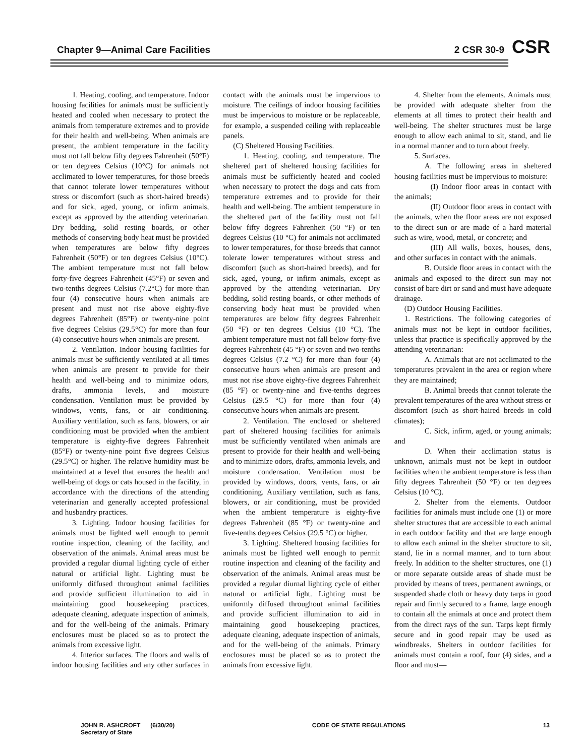Chapter 9—Animal Care Facilities 2 CSR 30-9
CSR
1. Heating, cooling, and temperature. Indoor housing facilities for animals must be sufficiently heated and cooled when necessary to protect the animals from temperature extremes and to provide for their health and well-being. When animals are present, the ambient temperature in the facility must not fall below fifty degrees Fahrenheit (50°F) or ten degrees Celsius (10°C) for animals not acclimated to lower temperatures, for those breeds that cannot tolerate lower temperatures without stress or discomfort (such as short-haired breeds) and for sick, aged, young, or infirm animals, except as approved by the attending veterinarian. Dry bedding, solid resting boards, or other methods of conserving body heat must be provided when temperatures are below fifty degrees Fahrenheit (50°F) or ten degrees Celsius (10°C). The ambient temperature must not fall below forty-five degrees Fahrenheit (45°F) or seven and two-tenths degrees Celsius (7.2°C) for more than four (4) consecutive hours when animals are present and must not rise above eighty-five degrees Fahrenheit (85°F) or twenty-nine point five degrees Celsius (29.5°C) for more than four (4) consecutive hours when animals are present.
2. Ventilation. Indoor housing facilities for animals must be sufficiently ventilated at all times when animals are present to provide for their health and well-being and to minimize odors, drafts, ammonia levels, and moisture condensation. Ventilation must be provided by windows, vents, fans, or air conditioning. Auxiliary ventilation, such as fans, blowers, or air conditioning must be provided when the ambient temperature is eighty-five degrees Fahrenheit (85°F) or twenty-nine point five degrees Celsius (29.5°C) or higher. The relative humidity must be maintained at a level that ensures the health and well-being of dogs or cats housed in the facility, in accordance with the directions of the attending veterinarian and generally accepted professional and husbandry practices.
3. Lighting. Indoor housing facilities for animals must be lighted well enough to permit routine inspection, cleaning of the facility, and observation of the animals. Animal areas must be provided a regular diurnal lighting cycle of either natural or artificial light. Lighting must be uniformly diffused throughout animal facilities and provide sufficient illumination to aid in maintaining good housekeeping practices, adequate cleaning, adequate inspection of animals, and for the well-being of the animals. Primary enclosures must be placed so as to protect the animals from excessive light.
4. Interior surfaces. The floors and walls of indoor housing facilities and any other surfaces in contact with the animals must be impervious to moisture. The ceilings of indoor housing facilities must be impervious to moisture or be replaceable, for example, a suspended ceiling with replaceable panels.
(C) Sheltered Housing Facilities.
1. Heating, cooling, and temperature. The sheltered part of sheltered housing facilities for animals must be sufficiently heated and cooled when necessary to protect the dogs and cats from temperature extremes and to provide for their health and well-being. The ambient temperature in the sheltered part of the facility must not fall below fifty degrees Fahrenheit (50 °F) or ten degrees Celsius (10 °C) for animals not acclimated to lower temperatures, for those breeds that cannot tolerate lower temperatures without stress and discomfort (such as short-haired breeds), and for sick, aged, young, or infirm animals, except as approved by the attending veterinarian. Dry bedding, solid resting boards, or other methods of conserving body heat must be provided when temperatures are below fifty degrees Fahrenheit (50 °F) or ten degrees Celsius (10 °C). The ambient temperature must not fall below forty-five degrees Fahrenheit (45 °F) or seven and two-tenths degrees Celsius (7.2 °C) for more than four (4) consecutive hours when animals are present and must not rise above eighty-five degrees Fahrenheit (85 °F) or twenty-nine and five-tenths degrees Celsius (29.5 °C) for more than four (4) consecutive hours when animals are present.
2. Ventilation. The enclosed or sheltered part of sheltered housing facilities for animals must be sufficiently ventilated when animals are present to provide for their health and well-being and to minimize odors, drafts, ammonia levels, and moisture condensation. Ventilation must be provided by windows, doors, vents, fans, or air conditioning. Auxiliary ventilation, such as fans, blowers, or air conditioning, must be provided when the ambient temperature is eighty-five degrees Fahrenheit (85 °F) or twenty-nine and five-tenths degrees Celsius (29.5 °C) or higher.
3. Lighting. Sheltered housing facilities for animals must be lighted well enough to permit routine inspection and cleaning of the facility and observation of the animals. Animal areas must be provided a regular diurnal lighting cycle of either natural or artificial light. Lighting must be uniformly diffused throughout animal facilities and provide sufficient illumination to aid in maintaining good housekeeping practices, adequate cleaning, adequate inspection of animals, and for the well-being of the animals. Primary enclosures must be placed so as to protect the animals from excessive light.
4. Shelter from the elements. Animals must be provided with adequate shelter from the elements at all times to protect their health and well-being. The shelter structures must be large enough to allow each animal to sit, stand, and lie in a normal manner and to turn about freely.
5. Surfaces.
A. The following areas in sheltered housing facilities must be impervious to moisture:
(I) Indoor floor areas in contact with the animals;
(II) Outdoor floor areas in contact with the animals, when the floor areas are not exposed to the direct sun or are made of a hard material such as wire, wood, metal, or concrete; and
(III) All walls, boxes, houses, dens, and other surfaces in contact with the animals.
B. Outside floor areas in contact with the animals and exposed to the direct sun may not consist of bare dirt or sand and must have adequate drainage.
(D) Outdoor Housing Facilities.
1. Restrictions. The following categories of animals must not be kept in outdoor facilities, unless that practice is specifically approved by the attending veterinarian:
A. Animals that are not acclimated to the temperatures prevalent in the area or region where they are maintained;
B. Animal breeds that cannot tolerate the prevalent temperatures of the area without stress or discomfort (such as short-haired breeds in cold climates);
C. Sick, infirm, aged, or young animals; and
D. When their acclimation status is unknown, animals must not be kept in outdoor facilities when the ambient temperature is less than fifty degrees Fahrenheit (50 °F) or ten degrees Celsius (10 °C).
2. Shelter from the elements. Outdoor facilities for animals must include one (1) or more shelter structures that are accessible to each animal in each outdoor facility and that are large enough to allow each animal in the shelter structure to sit, stand, lie in a normal manner, and to turn about freely. In addition to the shelter structures, one (1) or more separate outside areas of shade must be provided by means of trees, permanent awnings, or suspended shade cloth or heavy duty tarps in good repair and firmly secured to a frame, large enough to contain all the animals at once and protect them from the direct rays of the sun. Tarps kept firmly secure and in good repair may be used as windbreaks. Shelters in outdoor facilities for animals must contain a roof, four (4) sides, and a floor and must—
JOHN R. ASHCROFT (6/30/20)
Secretary of State CODE OF STATE REGULATIONS 13